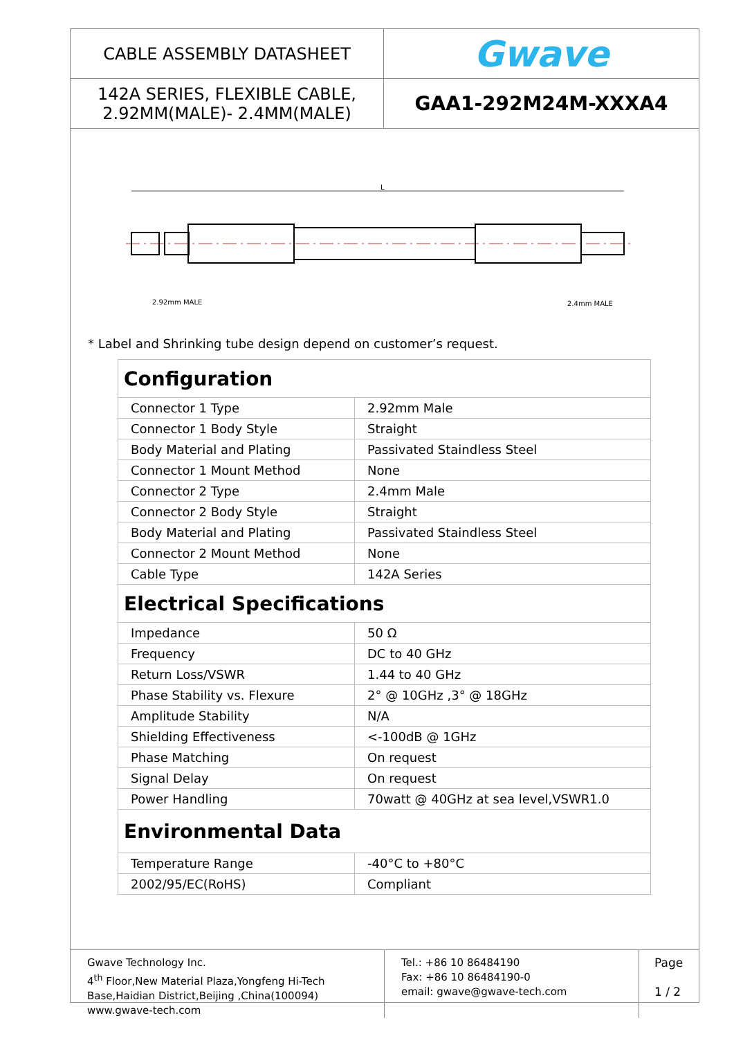CABLE ASSEMBLY DATASHEET
Gwave
142A SERIES, FLEXIBLE CABLE,
2.92MM(MALE)- 2.4MM(MALE)
GAA1-292M24M-XXXA4
L
2.92mm MALE
2.4mm MALE
* Label and Shrinking tube design depend on customer’s request.
| Configuration | |
| Connector 1 Type | 2.92mm Male |
| Connector 1 Body Style | Straight |
| Body Material and Plating | Passivated Staindless Steel |
| Connector 1 Mount Method | None |
| Connector 2 Type | 2.4mm Male |
| Connector 2 Body Style | Straight |
| Body Material and Plating | Passivated Staindless Steel |
| Connector 2 Mount Method | None |
| Cable Type | 142A Series |
| Electrical Specifications | |
| Impedance | 50 Ω |
| Frequency | DC to 40 GHz |
| Return Loss/VSWR | 1.44 to 40 GHz |
| Phase Stability vs. Flexure | 2° @ 10GHz ,3° @ 18GHz |
| Amplitude Stability | N/A |
| Shielding Effectiveness | <-100dB @ 1GHz |
| Phase Matching | On request |
| Signal Delay | On request |
| Power Handling | 70watt @ 40GHz at sea level,VSWR1.0 |
| Environmental Data | |
| Temperature Range | -40°C to +80°C |
| 2002/95/EC(RoHS) | Compliant |
Gwave Technology Inc.
4<sup>th</sup> Floor,New Material Plaza,Yongfeng Hi-Tech Base,Haidian District,Beijing ,China(100094) www.gwave-tech.com
Tel.: +86 10 86484190
Fax: +86 10 86484190-0
email: gwave@gwave-tech.com
Page
1 / 2